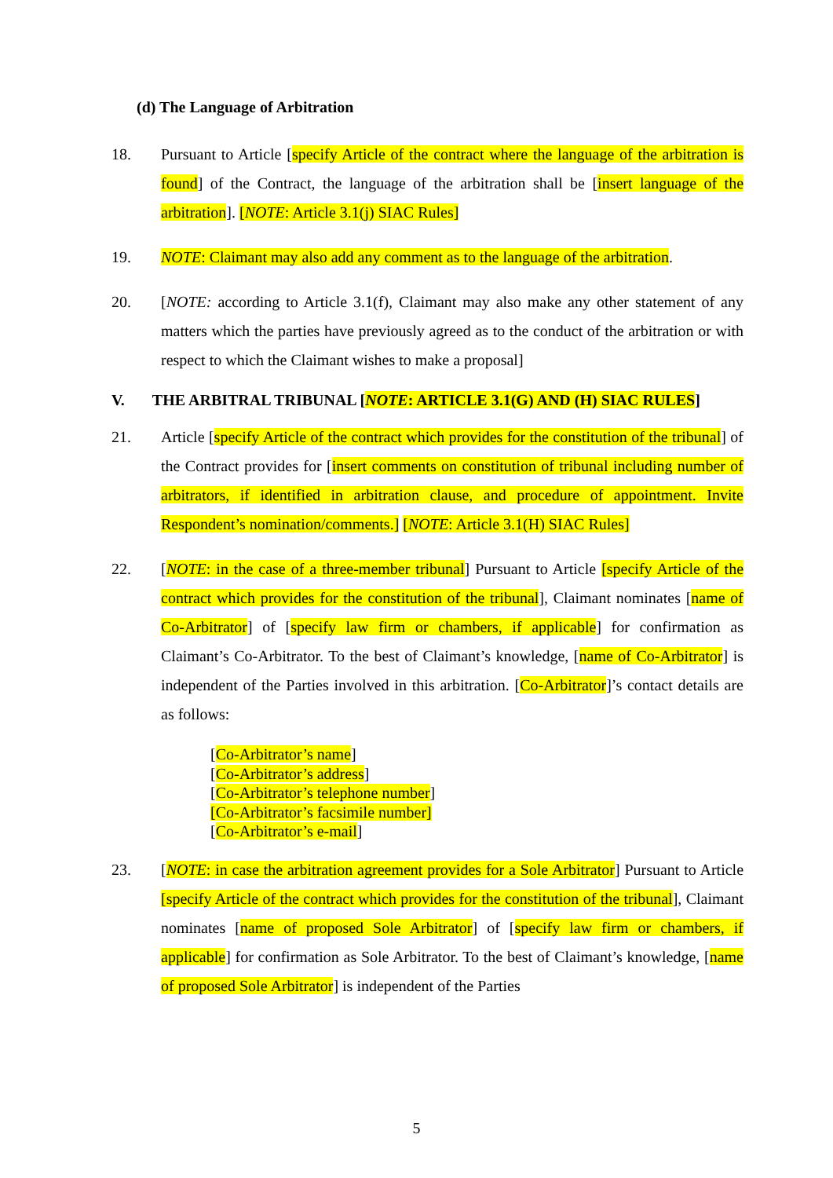(d) The Language of Arbitration
18. Pursuant to Article [specify Article of the contract where the language of the arbitration is found] of the Contract, the language of the arbitration shall be [insert language of the arbitration]. [NOTE: Article 3.1(j) SIAC Rules]
19. NOTE: Claimant may also add any comment as to the language of the arbitration.
20. [NOTE: according to Article 3.1(f), Claimant may also make any other statement of any matters which the parties have previously agreed as to the conduct of the arbitration or with respect to which the Claimant wishes to make a proposal]
V. THE ARBITRAL TRIBUNAL [NOTE: ARTICLE 3.1(G) AND (H) SIAC RULES]
21. Article [specify Article of the contract which provides for the constitution of the tribunal] of the Contract provides for [insert comments on constitution of tribunal including number of arbitrators, if identified in arbitration clause, and procedure of appointment. Invite Respondent’s nomination/comments.] [NOTE: Article 3.1(H) SIAC Rules]
22. [NOTE: in the case of a three-member tribunal] Pursuant to Article [specify Article of the contract which provides for the constitution of the tribunal], Claimant nominates [name of Co-Arbitrator] of [specify law firm or chambers, if applicable] for confirmation as Claimant’s Co-Arbitrator. To the best of Claimant’s knowledge, [name of Co-Arbitrator] is independent of the Parties involved in this arbitration. [Co-Arbitrator]’s contact details are as follows:
[Co-Arbitrator’s name]
[Co-Arbitrator’s address]
[Co-Arbitrator’s telephone number]
[Co-Arbitrator’s facsimile number]
[Co-Arbitrator’s e-mail]
23. [NOTE: in case the arbitration agreement provides for a Sole Arbitrator] Pursuant to Article [specify Article of the contract which provides for the constitution of the tribunal], Claimant nominates [name of proposed Sole Arbitrator] of [specify law firm or chambers, if applicable] for confirmation as Sole Arbitrator. To the best of Claimant’s knowledge, [name of proposed Sole Arbitrator] is independent of the Parties
5